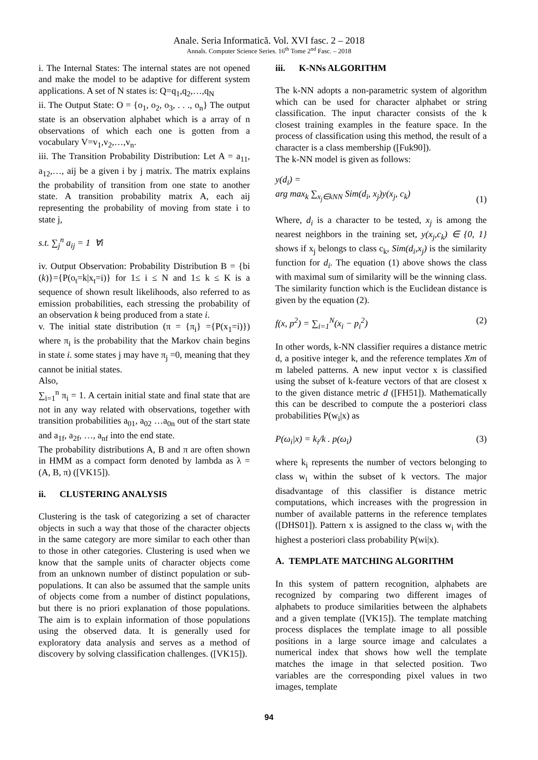Anale. Seria Informatică. Vol. XVI fasc. 2 – 2018
Annals. Computer Science Series. 16<sup>th</sup> Tome 2<sup>nd</sup> Fasc. – 2018
i. The Internal States: The internal states are not opened and make the model to be adaptive for different system applications. A set of N states is: Q=q<sub>1</sub>,q<sub>2</sub>,…,q<sub>N</sub>
ii. The Output State: O = {o<sub>1</sub>, o<sub>2</sub>, o<sub>3</sub>, . . ., o<sub>n</sub>} The output state is an observation alphabet which is a array of n observations of which each one is gotten from a vocabulary V=v<sub>1</sub>,v<sub>2</sub>,…,v<sub>n</sub>.
iii. The Transition Probability Distribution: Let A = a<sub>11</sub>, a<sub>12</sub>,…, aij be a given i by j matrix. The matrix explains the probability of transition from one state to another state. A transition probability matrix A, each aij representing the probability of moving from state i to state j,
s.t. ∑<sub>j</sub><sup>n</sup> a<sub>ij</sub> = 1 ∀i
iv. Output Observation: Probability Distribution B = {bi (k)}={P(o<sub>t</sub>=k|x<sub>t</sub>=i)} for 1≤ i ≤ N and 1≤ k ≤ K is a sequence of shown result likelihoods, also referred to as emission probabilities, each stressing the probability of an observation k being produced from a state i.
v. The initial state distribution (π = {π<sub>i</sub>} ={P(x<sub>1</sub>=i)}) where π<sub>i</sub> is the probability that the Markov chain begins in state i. some states j may have π<sub>j</sub> =0, meaning that they cannot be initial states.
Also,
∑<sub>i=1</sub><sup>n</sup> π<sub>i</sub> = 1. A certain initial state and final state that are not in any way related with observations, together with transition probabilities a<sub>01</sub>, a<sub>02</sub> …a<sub>0n</sub> out of the start state and a<sub>1f</sub>, a<sub>2f</sub>, …, a<sub>nf</sub> into the end state.
The probability distributions A, B and π are often shown in HMM as a compact form denoted by lambda as λ = (A, B, π) ([VK15]).
ii. CLUSTERING ANALYSIS
Clustering is the task of categorizing a set of character objects in such a way that those of the character objects in the same category are more similar to each other than to those in other categories. Clustering is used when we know that the sample units of character objects come from an unknown number of distinct population or sub-populations. It can also be assumed that the sample units of objects come from a number of distinct populations, but there is no priori explanation of those populations. The aim is to explain information of those populations using the observed data. It is generally used for exploratory data analysis and serves as a method of discovery by solving classification challenges. ([VK15]).
iii. K-NNs ALGORITHM
The k-NN adopts a non-parametric system of algorithm which can be used for character alphabet or string classification. The input character consists of the k closest training examples in the feature space. In the process of classification using this method, the result of a character is a class membership ([Fuk90]).
The k-NN model is given as follows:
y(d<sub>i</sub>) =
arg max<sub>k</sub> ∑<sub>x<sub>j</sub>∈kNN</sub> Sim(d<sub>i</sub>, x<sub>j</sub>)y(x<sub>j</sub>, c<sub>k</sub>) (1)
Where, d<sub>i</sub> is a character to be tested, x<sub>j</sub> is among the nearest neighbors in the training set, y(x<sub>j</sub>,c<sub>k</sub>) ∈ {0, 1} shows if x<sub>j</sub> belongs to class c<sub>k</sub>, Sim(d<sub>i</sub>,x<sub>j</sub>) is the similarity function for d<sub>i</sub>. The equation (1) above shows the class with maximal sum of similarity will be the winning class. The similarity function which is the Euclidean distance is given by the equation (2).
f(x, p<sup>2</sup>) = ∑<sub>i=1</sub><sup>N</sup>(x<sub>i</sub> − p<sub>i</sub><sup>2</sup>) (2)
In other words, k-NN classifier requires a distance metric d, a positive integer k, and the reference templates Xm of m labeled patterns. A new input vector x is classified using the subset of k-feature vectors of that are closest x to the given distance metric d ([FH51]). Mathematically this can be described to compute the a posteriori class probabilities P(w<sub>i</sub>|x) as
P(ω<sub>i</sub>|x) = k<sub>i</sub>/k . p(ω<sub>i</sub>) (3)
where k<sub>i</sub> represents the number of vectors belonging to class w<sub>i</sub> within the subset of k vectors. The major disadvantage of this classifier is distance metric computations, which increases with the progression in number of available patterns in the reference templates ([DHS01]). Pattern x is assigned to the class w<sub>i</sub> with the highest a posteriori class probability P(wi|x).
A. TEMPLATE MATCHING ALGORITHM
In this system of pattern recognition, alphabets are recognized by comparing two different images of alphabets to produce similarities between the alphabets and a given template ([VK15]). The template matching process displaces the template image to all possible positions in a large source image and calculates a numerical index that shows how well the template matches the image in that selected position. Two variables are the corresponding pixel values in two images, template
94